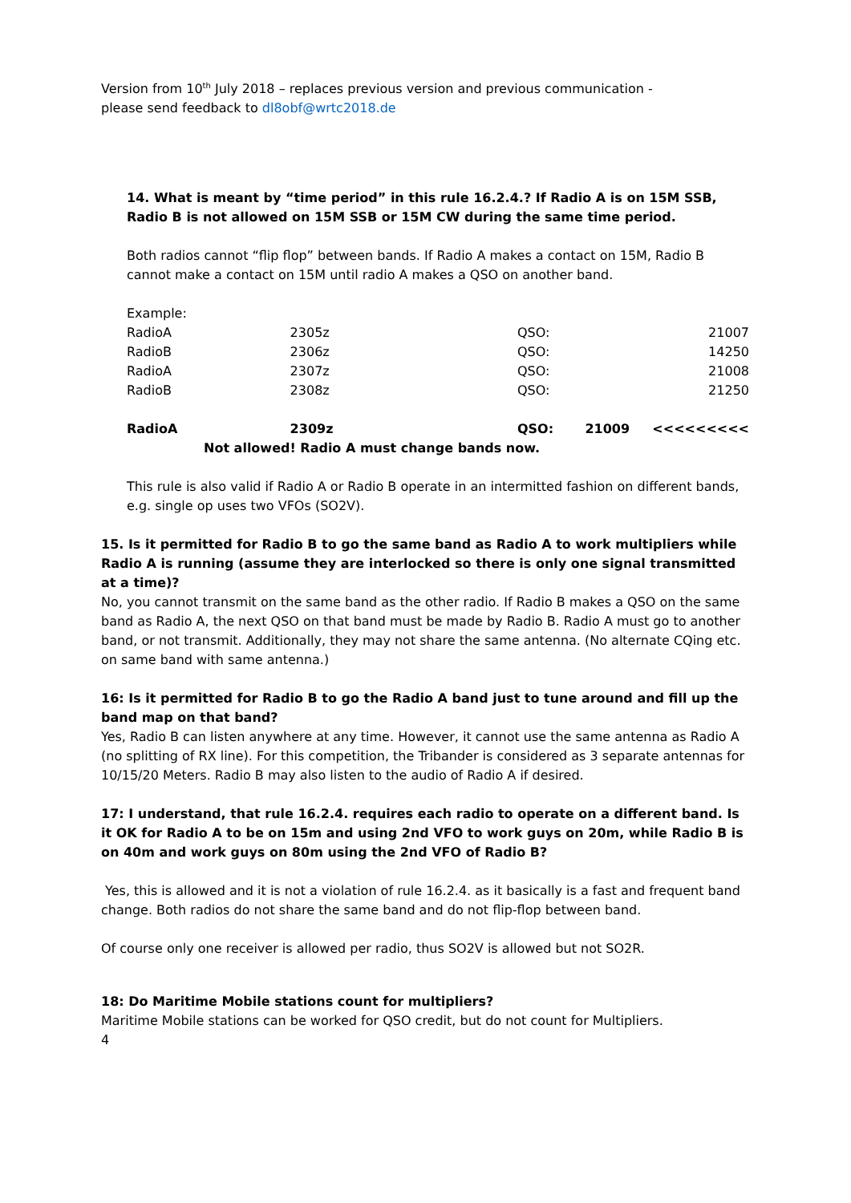Version from 10<sup>th</sup> July 2018 – replaces previous version and previous communication -
please send feedback to dl8obf@wrtc2018.de
14. What is meant by “time period” in this rule 16.2.4.? If Radio A is on 15M SSB, Radio B is not allowed on 15M SSB or 15M CW during the same time period.
Both radios cannot “flip flop” between bands. If Radio A makes a contact on 15M, Radio B cannot make a contact on 15M until radio A makes a QSO on another band.
Example:
| RadioA | 2305z | QSO: | | 21007 |
| RadioB | 2306z | QSO: | | 14250 |
| RadioA | 2307z | QSO: | | 21008 |
| RadioB | 2308z | QSO: | | 21250 |
| RadioA | 2309z | QSO: | 21009 | <<<<<<<<< |
| Not allowed! Radio A must change bands now. | | | | |
This rule is also valid if Radio A or Radio B operate in an intermitted fashion on different bands, e.g. single op uses two VFOs (SO2V).
15. Is it permitted for Radio B to go the same band as Radio A to work multipliers while Radio A is running (assume they are interlocked so there is only one signal transmitted at a time)?
No, you cannot transmit on the same band as the other radio. If Radio B makes a QSO on the same band as Radio A, the next QSO on that band must be made by Radio B. Radio A must go to another band, or not transmit. Additionally, they may not share the same antenna. (No alternate CQing etc. on same band with same antenna.)
16: Is it permitted for Radio B to go the Radio A band just to tune around and fill up the band map on that band?
Yes, Radio B can listen anywhere at any time. However, it cannot use the same antenna as Radio A (no splitting of RX line). For this competition, the Tribander is considered as 3 separate antennas for 10/15/20 Meters. Radio B may also listen to the audio of Radio A if desired.
17: I understand, that rule 16.2.4. requires each radio to operate on a different band. Is it OK for Radio A to be on 15m and using 2nd VFO to work guys on 20m, while Radio B is on 40m and work guys on 80m using the 2nd VFO of Radio B?
Yes, this is allowed and it is not a violation of rule 16.2.4. as it basically is a fast and frequent band change. Both radios do not share the same band and do not flip-flop between band.
Of course only one receiver is allowed per radio, thus SO2V is allowed but not SO2R.
18: Do Maritime Mobile stations count for multipliers?
Maritime Mobile stations can be worked for QSO credit, but do not count for Multipliers.
4